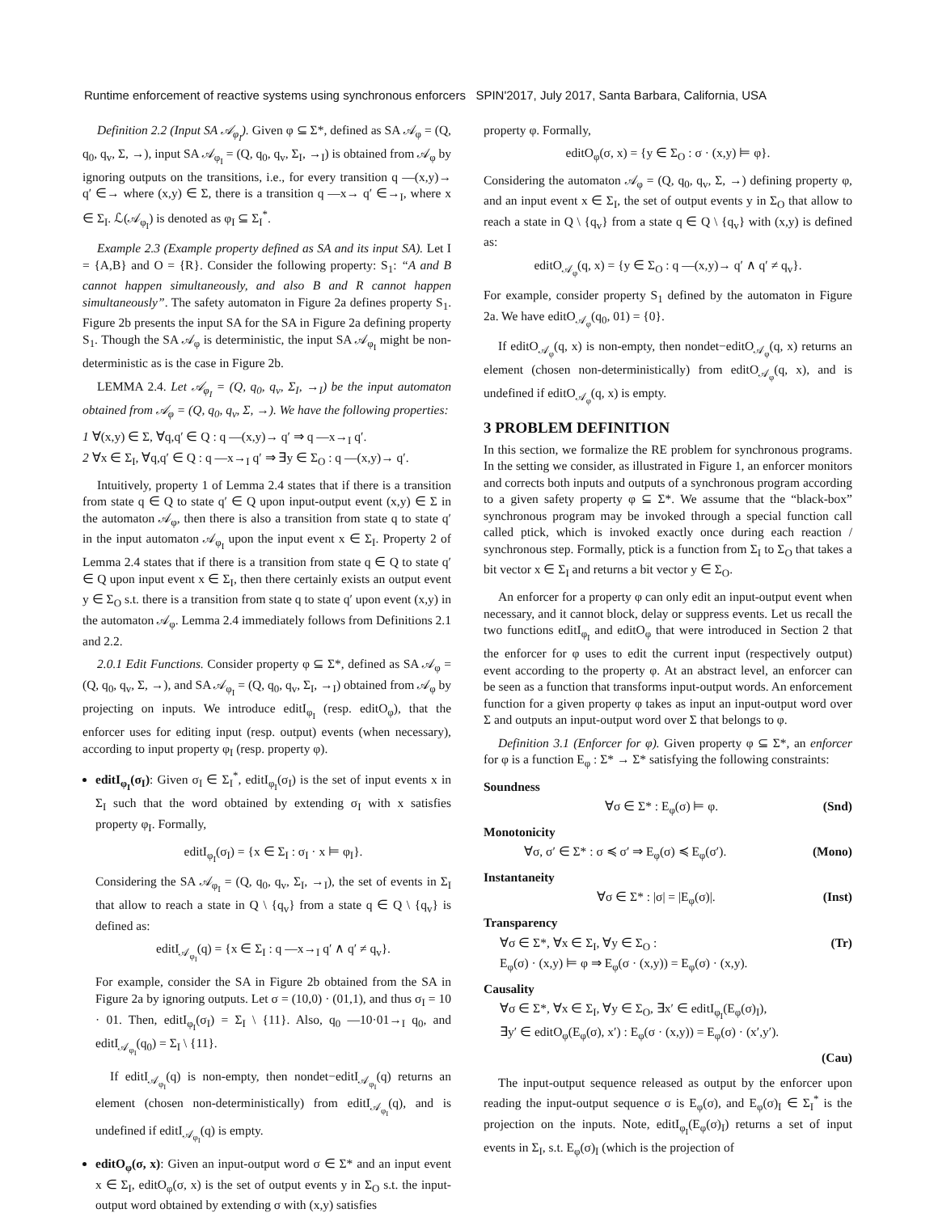Runtime enforcement of reactive systems using synchronous enforcers SPIN'2017, July 2017, Santa Barbara, California, USA
Definition 2.2 (Input SA 𝒜<sub>φ<sub>I</sub></sub>). Given φ ⊆ Σ*, defined as SA 𝒜<sub>φ</sub> = (Q, q<sub>0</sub>, q<sub>v</sub>, Σ, →), input SA 𝒜<sub>φ<sub>I</sub></sub> = (Q, q<sub>0</sub>, q<sub>v</sub>, Σ<sub>I</sub>, →<sub>I</sub>) is obtained from 𝒜<sub>φ</sub> by ignoring outputs on the transitions, i.e., for every transition q —(x,y)→ q′ ∈→ where (x,y) ∈ Σ, there is a transition q —x→ q′ ∈→<sub>I</sub>, where x ∈ Σ<sub>I</sub>. ℒ(𝒜<sub>φ<sub>I</sub></sub>) is denoted as φ<sub>I</sub> ⊆ Σ<sub>I</sub><sup>*</sup>.
Example 2.3 (Example property defined as SA and its input SA). Let I = {A,B} and O = {R}. Consider the following property: S<sub>1</sub>: “A and B cannot happen simultaneously, and also B and R cannot happen simultaneously”. The safety automaton in Figure 2a defines property S<sub>1</sub>. Figure 2b presents the input SA for the SA in Figure 2a defining property S<sub>1</sub>. Though the SA 𝒜<sub>φ</sub> is deterministic, the input SA 𝒜<sub>φ<sub>I</sub></sub> might be non-deterministic as is the case in Figure 2b.
LEMMA 2.4. Let 𝒜<sub>φ<sub>I</sub></sub> = (Q, q<sub>0</sub>, q<sub>v</sub>, Σ<sub>I</sub>, →<sub>I</sub>) be the input automaton obtained from 𝒜<sub>φ</sub> = (Q, q<sub>0</sub>, q<sub>v</sub>, Σ, →). We have the following properties:
1 ∀(x,y) ∈ Σ, ∀q,q′ ∈ Q : q —(x,y)→ q′ ⇒ q —x→<sub>I</sub> q′.
2 ∀x ∈ Σ<sub>I</sub>, ∀q,q′ ∈ Q : q —x→<sub>I</sub> q′ ⇒ ∃y ∈ Σ<sub>O</sub> : q —(x,y)→ q′.
Intuitively, property 1 of Lemma 2.4 states that if there is a transition from state q ∈ Q to state q′ ∈ Q upon input-output event (x,y) ∈ Σ in the automaton 𝒜<sub>φ</sub>, then there is also a transition from state q to state q′ in the input automaton 𝒜<sub>φ<sub>I</sub></sub> upon the input event x ∈ Σ<sub>I</sub>. Property 2 of Lemma 2.4 states that if there is a transition from state q ∈ Q to state q′ ∈ Q upon input event x ∈ Σ<sub>I</sub>, then there certainly exists an output event y ∈ Σ<sub>O</sub> s.t. there is a transition from state q to state q′ upon event (x,y) in the automaton 𝒜<sub>φ</sub>. Lemma 2.4 immediately follows from Definitions 2.1 and 2.2.
2.0.1 Edit Functions. Consider property φ ⊆ Σ*, defined as SA 𝒜<sub>φ</sub> = (Q, q<sub>0</sub>, q<sub>v</sub>, Σ, →), and SA 𝒜<sub>φ<sub>I</sub></sub> = (Q, q<sub>0</sub>, q<sub>v</sub>, Σ<sub>I</sub>, →<sub>I</sub>) obtained from 𝒜<sub>φ</sub> by projecting on inputs. We introduce editI<sub>φ<sub>I</sub></sub> (resp. editO<sub>φ</sub>), that the enforcer uses for editing input (resp. output) events (when necessary), according to input property φ<sub>I</sub> (resp. property φ).
editI<sub>φ<sub>I</sub></sub>(σ<sub>I</sub>): Given σ<sub>I</sub> ∈ Σ<sub>I</sub><sup>*</sup>, editI<sub>φ<sub>I</sub></sub>(σ<sub>I</sub>) is the set of input events x in Σ<sub>I</sub> such that the word obtained by extending σ<sub>I</sub> with x satisfies property φ<sub>I</sub>. Formally,
editI<sub>φ<sub>I</sub></sub>(σ<sub>I</sub>) = {x ∈ Σ<sub>I</sub> : σ<sub>I</sub> · x ⊨ φ<sub>I</sub>}.
Considering the SA 𝒜<sub>φ<sub>I</sub></sub> = (Q, q<sub>0</sub>, q<sub>v</sub>, Σ<sub>I</sub>, →<sub>I</sub>), the set of events in Σ<sub>I</sub> that allow to reach a state in Q \ {q<sub>v</sub>} from a state q ∈ Q \ {q<sub>v</sub>} is defined as:
editI<sub>𝒜<sub>φ<sub>I</sub></sub></sub>(q) = {x ∈ Σ<sub>I</sub> : q —x→<sub>I</sub> q′ ∧ q′ ≠ q<sub>v</sub>}.
For example, consider the SA in Figure 2b obtained from the SA in Figure 2a by ignoring outputs. Let σ = (10,0) · (01,1), and thus σ<sub>I</sub> = 10 · 01. Then, editI<sub>φ<sub>I</sub></sub>(σ<sub>I</sub>) = Σ<sub>I</sub> \ {11}. Also, q<sub>0</sub> —10·01→<sub>I</sub> q<sub>0</sub>, and editI<sub>𝒜<sub>φ<sub>I</sub></sub></sub>(q<sub>0</sub>) = Σ<sub>I</sub> \ {11}.
If editI<sub>𝒜<sub>φ<sub>I</sub></sub></sub>(q) is non-empty, then nondet−editI<sub>𝒜<sub>φ<sub>I</sub></sub></sub>(q) returns an element (chosen non-deterministically) from editI<sub>𝒜<sub>φ<sub>I</sub></sub></sub>(q), and is undefined if editI<sub>𝒜<sub>φ<sub>I</sub></sub></sub>(q) is empty.
editO<sub>φ</sub>(σ, x): Given an input-output word σ ∈ Σ* and an input event x ∈ Σ<sub>I</sub>, editO<sub>φ</sub>(σ, x) is the set of output events y in Σ<sub>O</sub> s.t. the input-output word obtained by extending σ with (x,y) satisfies
property φ. Formally,
editO<sub>φ</sub>(σ, x) = {y ∈ Σ<sub>O</sub> : σ · (x,y) ⊨ φ}.
Considering the automaton 𝒜<sub>φ</sub> = (Q, q<sub>0</sub>, q<sub>v</sub>, Σ, →) defining property φ, and an input event x ∈ Σ<sub>I</sub>, the set of output events y in Σ<sub>O</sub> that allow to reach a state in Q \ {q<sub>v</sub>} from a state q ∈ Q \ {q<sub>v</sub>} with (x,y) is defined as:
editO<sub>𝒜<sub>φ</sub></sub>(q, x) = {y ∈ Σ<sub>O</sub> : q —(x,y)→ q′ ∧ q′ ≠ q<sub>v</sub>}.
For example, consider property S<sub>1</sub> defined by the automaton in Figure 2a. We have editO<sub>𝒜<sub>φ</sub></sub>(q<sub>0</sub>, 01) = {0}.
If editO<sub>𝒜<sub>φ</sub></sub>(q, x) is non-empty, then nondet−editO<sub>𝒜<sub>φ</sub></sub>(q, x) returns an element (chosen non-deterministically) from editO<sub>𝒜<sub>φ</sub></sub>(q, x), and is undefined if editO<sub>𝒜<sub>φ</sub></sub>(q, x) is empty.
3 PROBLEM DEFINITION
In this section, we formalize the RE problem for synchronous programs. In the setting we consider, as illustrated in Figure 1, an enforcer monitors and corrects both inputs and outputs of a synchronous program according to a given safety property φ ⊆ Σ*. We assume that the “black-box” synchronous program may be invoked through a special function call called ptick, which is invoked exactly once during each reaction / synchronous step. Formally, ptick is a function from Σ<sub>I</sub> to Σ<sub>O</sub> that takes a bit vector x ∈ Σ<sub>I</sub> and returns a bit vector y ∈ Σ<sub>O</sub>.
An enforcer for a property φ can only edit an input-output event when necessary, and it cannot block, delay or suppress events. Let us recall the two functions editI<sub>φ<sub>I</sub></sub> and editO<sub>φ</sub> that were introduced in Section 2 that the enforcer for φ uses to edit the current input (respectively output) event according to the property φ. At an abstract level, an enforcer can be seen as a function that transforms input-output words. An enforcement function for a given property φ takes as input an input-output word over Σ and outputs an input-output word over Σ that belongs to φ.
Definition 3.1 (Enforcer for φ). Given property φ ⊆ Σ*, an enforcer for φ is a function E<sub>φ</sub> : Σ* → Σ* satisfying the following constraints:
Soundness
∀σ ∈ Σ* : E<sub>φ</sub>(σ) ⊨ φ. (Snd)
Monotonicity
∀σ, σ′ ∈ Σ* : σ ≼ σ′ ⇒ E<sub>φ</sub>(σ) ≼ E<sub>φ</sub>(σ′). (Mono)
Instantaneity
∀σ ∈ Σ* : |σ| = |E<sub>φ</sub>(σ)|. (Inst)
Transparency
∀σ ∈ Σ*, ∀x ∈ Σ<sub>I</sub>, ∀y ∈ Σ<sub>O</sub> :
E<sub>φ</sub>(σ) · (x,y) ⊨ φ ⇒ E<sub>φ</sub>(σ · (x,y)) = E<sub>φ</sub>(σ) · (x,y). (Tr)
Causality
∀σ ∈ Σ*, ∀x ∈ Σ<sub>I</sub>, ∀y ∈ Σ<sub>O</sub>, ∃x′ ∈ editI<sub>φ<sub>I</sub></sub>(E<sub>φ</sub>(σ)<sub>I</sub>),
∃y′ ∈ editO<sub>φ</sub>(E<sub>φ</sub>(σ), x′) : E<sub>φ</sub>(σ · (x,y)) = E<sub>φ</sub>(σ) · (x′,y′).
(Cau)
The input-output sequence released as output by the enforcer upon reading the input-output sequence σ is E<sub>φ</sub>(σ), and E<sub>φ</sub>(σ)<sub>I</sub> ∈ Σ<sub>I</sub><sup>*</sup> is the projection on the inputs. Note, editI<sub>φ<sub>I</sub></sub>(E<sub>φ</sub>(σ)<sub>I</sub>) returns a set of input events in Σ<sub>I</sub>, s.t. E<sub>φ</sub>(σ)<sub>I</sub> (which is the projection of